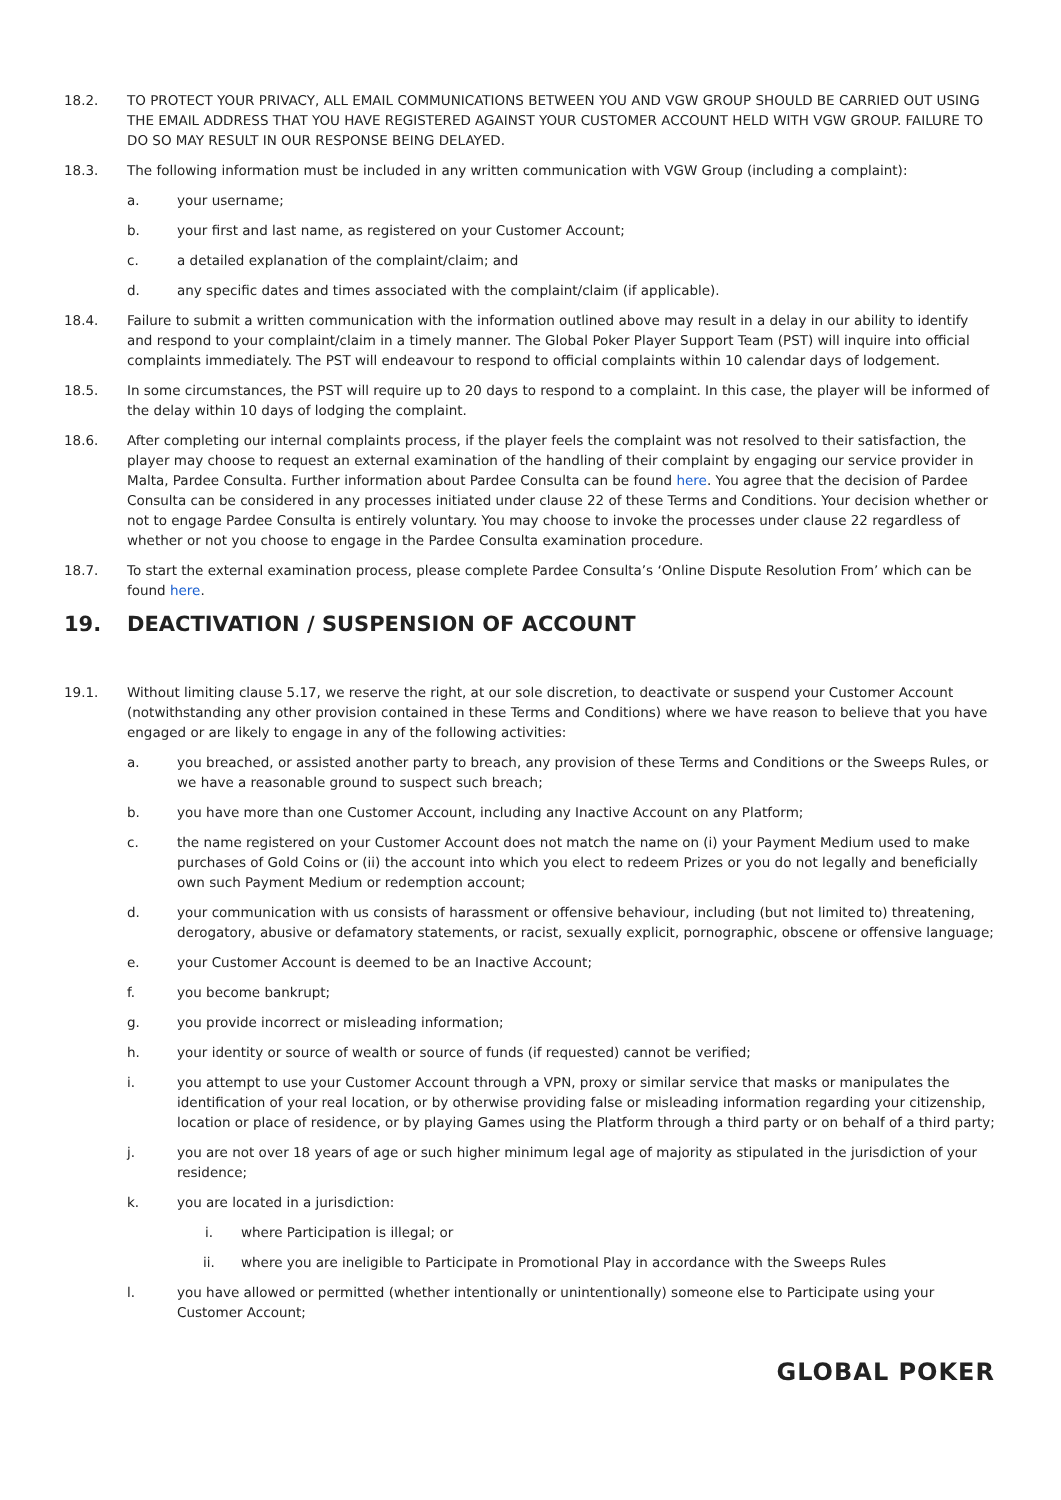18.2. TO PROTECT YOUR PRIVACY, ALL EMAIL COMMUNICATIONS BETWEEN YOU AND VGW GROUP SHOULD BE CARRIED OUT USING THE EMAIL ADDRESS THAT YOU HAVE REGISTERED AGAINST YOUR CUSTOMER ACCOUNT HELD WITH VGW GROUP. FAILURE TO DO SO MAY RESULT IN OUR RESPONSE BEING DELAYED.
18.3. The following information must be included in any written communication with VGW Group (including a complaint):
a. your username;
b. your first and last name, as registered on your Customer Account;
c. a detailed explanation of the complaint/claim; and
d. any specific dates and times associated with the complaint/claim (if applicable).
18.4. Failure to submit a written communication with the information outlined above may result in a delay in our ability to identify and respond to your complaint/claim in a timely manner. The Global Poker Player Support Team (PST) will inquire into official complaints immediately. The PST will endeavour to respond to official complaints within 10 calendar days of lodgement.
18.5. In some circumstances, the PST will require up to 20 days to respond to a complaint. In this case, the player will be informed of the delay within 10 days of lodging the complaint.
18.6. After completing our internal complaints process, if the player feels the complaint was not resolved to their satisfaction, the player may choose to request an external examination of the handling of their complaint by engaging our service provider in Malta, Pardee Consulta. Further information about Pardee Consulta can be found here. You agree that the decision of Pardee Consulta can be considered in any processes initiated under clause 22 of these Terms and Conditions. Your decision whether or not to engage Pardee Consulta is entirely voluntary. You may choose to invoke the processes under clause 22 regardless of whether or not you choose to engage in the Pardee Consulta examination procedure.
18.7. To start the external examination process, please complete Pardee Consulta’s ‘Online Dispute Resolution From’ which can be found here.
19. DEACTIVATION / SUSPENSION OF ACCOUNT
19.1. Without limiting clause 5.17, we reserve the right, at our sole discretion, to deactivate or suspend your Customer Account (notwithstanding any other provision contained in these Terms and Conditions) where we have reason to believe that you have engaged or are likely to engage in any of the following activities:
a. you breached, or assisted another party to breach, any provision of these Terms and Conditions or the Sweeps Rules, or we have a reasonable ground to suspect such breach;
b. you have more than one Customer Account, including any Inactive Account on any Platform;
c. the name registered on your Customer Account does not match the name on (i) your Payment Medium used to make purchases of Gold Coins or (ii) the account into which you elect to redeem Prizes or you do not legally and beneficially own such Payment Medium or redemption account;
d. your communication with us consists of harassment or offensive behaviour, including (but not limited to) threatening, derogatory, abusive or defamatory statements, or racist, sexually explicit, pornographic, obscene or offensive language;
e. your Customer Account is deemed to be an Inactive Account;
f. you become bankrupt;
g. you provide incorrect or misleading information;
h. your identity or source of wealth or source of funds (if requested) cannot be verified;
i. you attempt to use your Customer Account through a VPN, proxy or similar service that masks or manipulates the identification of your real location, or by otherwise providing false or misleading information regarding your citizenship, location or place of residence, or by playing Games using the Platform through a third party or on behalf of a third party;
j. you are not over 18 years of age or such higher minimum legal age of majority as stipulated in the jurisdiction of your residence;
k. you are located in a jurisdiction:
i. where Participation is illegal; or
ii. where you are ineligible to Participate in Promotional Play in accordance with the Sweeps Rules
l. you have allowed or permitted (whether intentionally or unintentionally) someone else to Participate using your Customer Account;
GLOBAL POKER